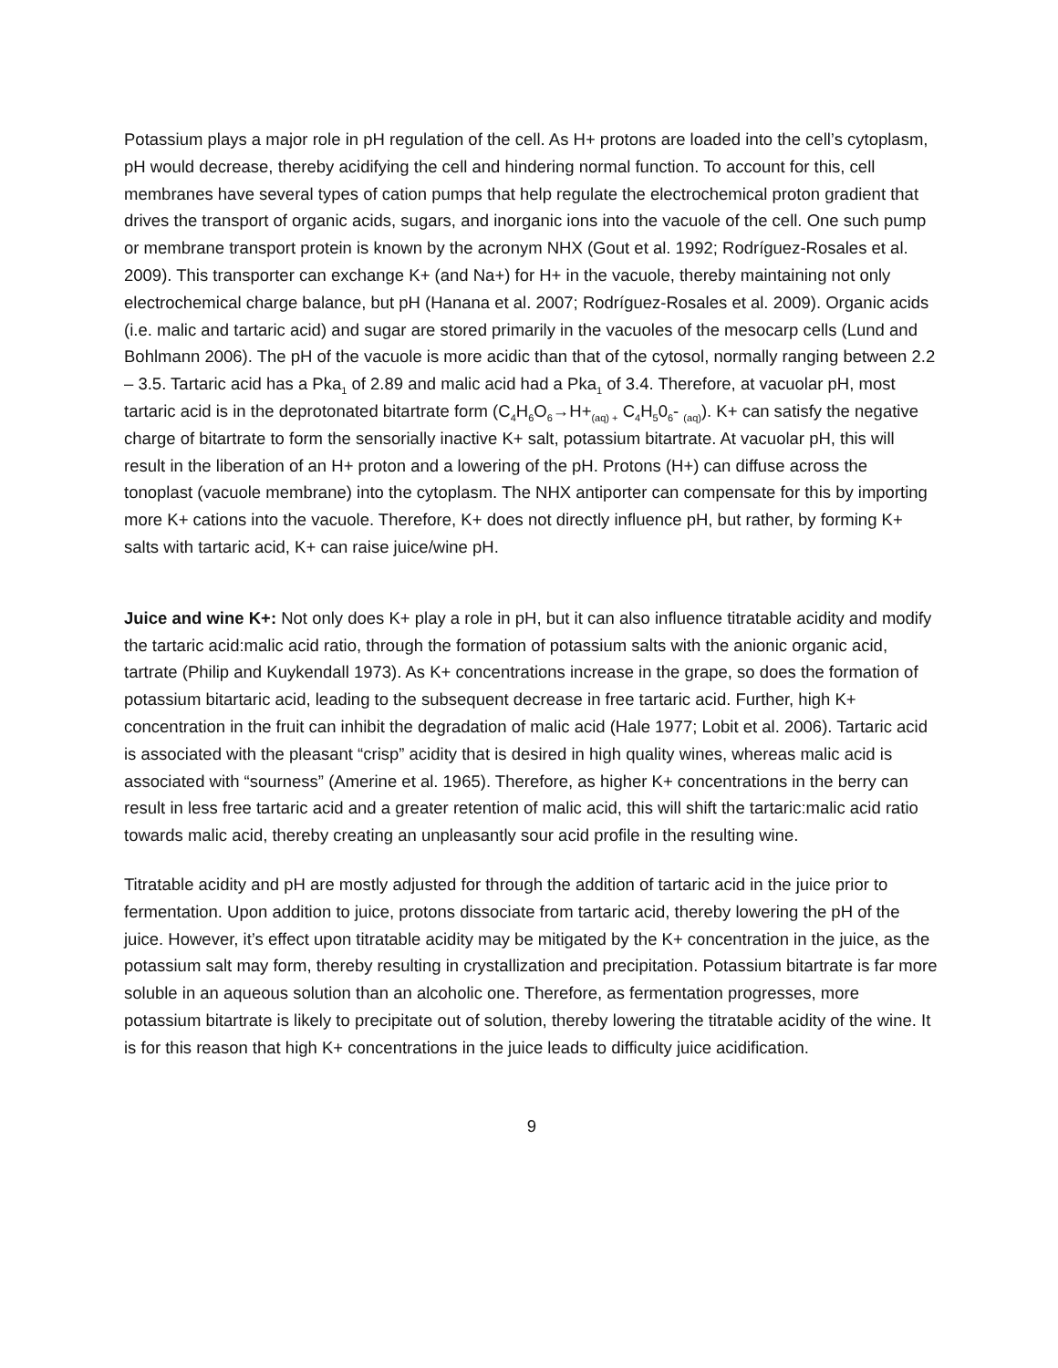Potassium plays a major role in pH regulation of the cell. As H+ protons are loaded into the cell’s cytoplasm, pH would decrease, thereby acidifying the cell and hindering normal function. To account for this, cell membranes have several types of cation pumps that help regulate the electrochemical proton gradient that drives the transport of organic acids, sugars, and inorganic ions into the vacuole of the cell. One such pump or membrane transport protein is known by the acronym NHX (Gout et al. 1992; Rodríguez-Rosales et al. 2009). This transporter can exchange K+ (and Na+) for H+ in the vacuole, thereby maintaining not only electrochemical charge balance, but pH (Hanana et al. 2007; Rodríguez-Rosales et al. 2009). Organic acids (i.e. malic and tartaric acid) and sugar are stored primarily in the vacuoles of the mesocarp cells (Lund and Bohlmann 2006). The pH of the vacuole is more acidic than that of the cytosol, normally ranging between 2.2 – 3.5. Tartaric acid has a Pka<sub>1</sub> of 2.89 and malic acid had a Pka<sub>1</sub> of 3.4. Therefore, at vacuolar pH, most tartaric acid is in the deprotonated bitartrate form (C<sub>4</sub>H<sub>6</sub>O<sub>6</sub>→H+<sub>(aq) +</sub> C<sub>4</sub>H<sub>5</sub>0<sub>6</sub>- <sub>(aq)</sub>). K+ can satisfy the negative charge of bitartrate to form the sensorially inactive K+ salt, potassium bitartrate. At vacuolar pH, this will result in the liberation of an H+ proton and a lowering of the pH. Protons (H+) can diffuse across the tonoplast (vacuole membrane) into the cytoplasm. The NHX antiporter can compensate for this by importing more K+ cations into the vacuole. Therefore, K+ does not directly influence pH, but rather, by forming K+ salts with tartaric acid, K+ can raise juice/wine pH.
Juice and wine K+: Not only does K+ play a role in pH, but it can also influence titratable acidity and modify the tartaric acid:malic acid ratio, through the formation of potassium salts with the anionic organic acid, tartrate (Philip and Kuykendall 1973). As K+ concentrations increase in the grape, so does the formation of potassium bitartaric acid, leading to the subsequent decrease in free tartaric acid. Further, high K+ concentration in the fruit can inhibit the degradation of malic acid (Hale 1977; Lobit et al. 2006). Tartaric acid is associated with the pleasant “crisp” acidity that is desired in high quality wines, whereas malic acid is associated with “sourness” (Amerine et al. 1965). Therefore, as higher K+ concentrations in the berry can result in less free tartaric acid and a greater retention of malic acid, this will shift the tartaric:malic acid ratio towards malic acid, thereby creating an unpleasantly sour acid profile in the resulting wine.
Titratable acidity and pH are mostly adjusted for through the addition of tartaric acid in the juice prior to fermentation. Upon addition to juice, protons dissociate from tartaric acid, thereby lowering the pH of the juice. However, it’s effect upon titratable acidity may be mitigated by the K+ concentration in the juice, as the potassium salt may form, thereby resulting in crystallization and precipitation. Potassium bitartrate is far more soluble in an aqueous solution than an alcoholic one. Therefore, as fermentation progresses, more potassium bitartrate is likely to precipitate out of solution, thereby lowering the titratable acidity of the wine. It is for this reason that high K+ concentrations in the juice leads to difficulty juice acidification.
9